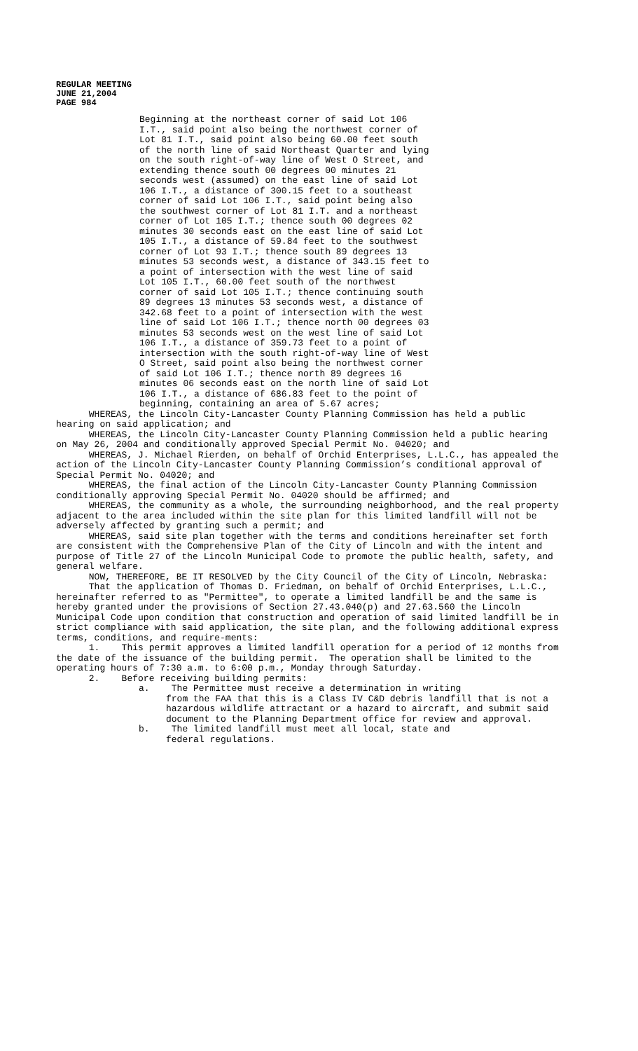REGULAR MEETING
JUNE 21,2004
PAGE 984
Beginning at the northeast corner of said Lot 106 I.T., said point also being the northwest corner of Lot 81 I.T., said point also being 60.00 feet south of the north line of said Northeast Quarter and lying on the south right-of-way line of West O Street, and extending thence south 00 degrees 00 minutes 21 seconds west (assumed) on the east line of said Lot 106 I.T., a distance of 300.15 feet to a southeast corner of said Lot 106 I.T., said point being also the southwest corner of Lot 81 I.T. and a northeast corner of Lot 105 I.T.; thence south 00 degrees 02 minutes 30 seconds east on the east line of said Lot 105 I.T., a distance of 59.84 feet to the southwest corner of Lot 93 I.T.; thence south 89 degrees 13 minutes 53 seconds west, a distance of 343.15 feet to a point of intersection with the west line of said Lot 105 I.T., 60.00 feet south of the northwest corner of said Lot 105 I.T.; thence continuing south 89 degrees 13 minutes 53 seconds west, a distance of 342.68 feet to a point of intersection with the west line of said Lot 106 I.T.; thence north 00 degrees 03 minutes 53 seconds west on the west line of said Lot 106 I.T., a distance of 359.73 feet to a point of intersection with the south right-of-way line of West O Street, said point also being the northwest corner of said Lot 106 I.T.; thence north 89 degrees 16 minutes 06 seconds east on the north line of said Lot 106 I.T., a distance of 686.83 feet to the point of beginning, containing an area of 5.67 acres;
WHEREAS, the Lincoln City-Lancaster County Planning Commission has held a public hearing on said application; and
WHEREAS, the Lincoln City-Lancaster County Planning Commission held a public hearing on May 26, 2004 and conditionally approved Special Permit No. 04020; and
WHEREAS, J. Michael Rierden, on behalf of Orchid Enterprises, L.L.C., has appealed the action of the Lincoln City-Lancaster County Planning Commission’s conditional approval of Special Permit No. 04020; and
WHEREAS, the final action of the Lincoln City-Lancaster County Planning Commission conditionally approving Special Permit No. 04020 should be affirmed; and
WHEREAS, the community as a whole, the surrounding neighborhood, and the real property adjacent to the area included within the site plan for this limited landfill will not be adversely affected by granting such a permit; and
WHEREAS, said site plan together with the terms and conditions hereinafter set forth are consistent with the Comprehensive Plan of the City of Lincoln and with the intent and purpose of Title 27 of the Lincoln Municipal Code to promote the public health, safety, and general welfare.
NOW, THEREFORE, BE IT RESOLVED by the City Council of the City of Lincoln, Nebraska:
That the application of Thomas D. Friedman, on behalf of Orchid Enterprises, L.L.C., hereinafter referred to as "Permittee", to operate a limited landfill be and the same is hereby granted under the provisions of Section 27.43.040(p) and 27.63.560 the Lincoln Municipal Code upon condition that construction and operation of said limited landfill be in strict compliance with said application, the site plan, and the following additional express terms, conditions, and require-ments:
1. This permit approves a limited landfill operation for a period of 12 months from the date of the issuance of the building permit. The operation shall be limited to the operating hours of 7:30 a.m. to 6:00 p.m., Monday through Saturday.
2. Before receiving building permits:
a. The Permittee must receive a determination in writing
from the FAA that this is a Class IV C&D debris landfill that is not a hazardous wildlife attractant or a hazard to aircraft, and submit said document to the Planning Department office for review and approval.
b. The limited landfill must meet all local, state and
federal regulations.